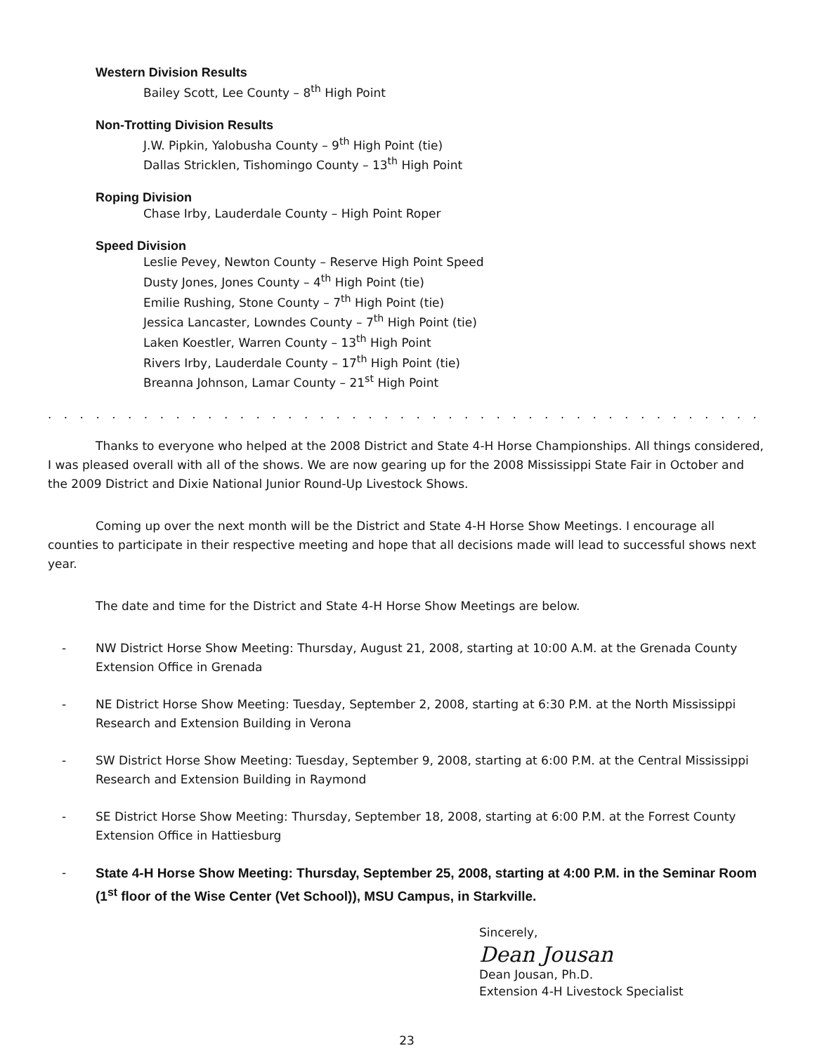Western Division Results
Bailey Scott, Lee County – 8<sup>th</sup> High Point
Non-Trotting Division Results
J.W. Pipkin, Yalobusha County – 9<sup>th</sup> High Point (tie)
Dallas Stricklen, Tishomingo County – 13<sup>th</sup> High Point
Roping Division
Chase Irby, Lauderdale County – High Point Roper
Speed Division
Leslie Pevey, Newton County – Reserve High Point Speed
Dusty Jones, Jones County – 4<sup>th</sup> High Point (tie)
Emilie Rushing, Stone County – 7<sup>th</sup> High Point (tie)
Jessica Lancaster, Lowndes County – 7<sup>th</sup> High Point (tie)
Laken Koestler, Warren County – 13<sup>th</sup> High Point
Rivers Irby, Lauderdale County – 17<sup>th</sup> High Point (tie)
Breanna Johnson, Lamar County – 21<sup>st</sup> High Point
. . . . . . . . . . . . . . . . . . . . . . . . . . . . . . . . . . . . . . . . . . . . . . . . . . . . . . . . . . . . . . . . . . . . . . . . . . . . . . . . . . . . . . . . . . . .
Thanks to everyone who helped at the 2008 District and State 4-H Horse Championships. All things considered, I was pleased overall with all of the shows. We are now gearing up for the 2008 Mississippi State Fair in October and the 2009 District and Dixie National Junior Round-Up Livestock Shows.
Coming up over the next month will be the District and State 4-H Horse Show Meetings. I encourage all counties to participate in their respective meeting and hope that all decisions made will lead to successful shows next year.
The date and time for the District and State 4-H Horse Show Meetings are below.
- NW District Horse Show Meeting: Thursday, August 21, 2008, starting at 10:00 A.M. at the Grenada County Extension Office in Grenada
- NE District Horse Show Meeting: Tuesday, September 2, 2008, starting at 6:30 P.M. at the North Mississippi Research and Extension Building in Verona
- SW District Horse Show Meeting: Tuesday, September 9, 2008, starting at 6:00 P.M. at the Central Mississippi Research and Extension Building in Raymond
- SE District Horse Show Meeting: Thursday, September 18, 2008, starting at 6:00 P.M. at the Forrest County Extension Office in Hattiesburg
- State 4-H Horse Show Meeting: Thursday, September 25, 2008, starting at 4:00 P.M. in the Seminar Room (1<sup>st</sup> floor of the Wise Center (Vet School)), MSU Campus, in Starkville.
Sincerely,
Dean Jousan
Dean Jousan, Ph.D.
Extension 4-H Livestock Specialist
23